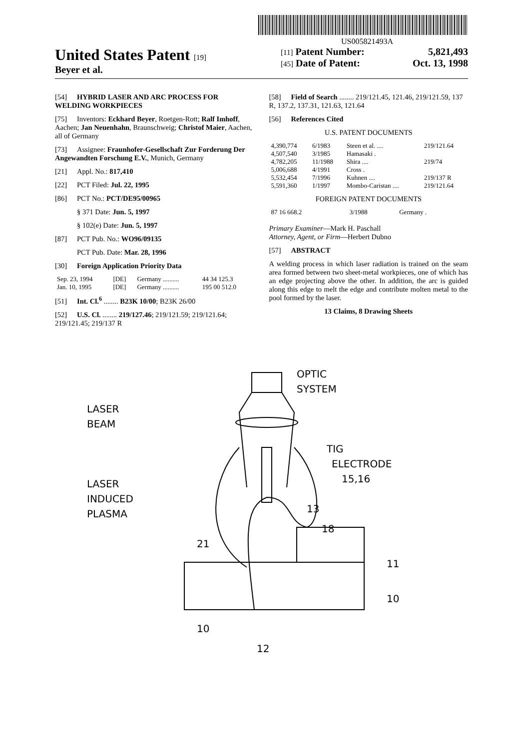US005821493A
United States Patent [19]
Beyer et al.
[11] Patent Number: 5,821,493
[45] Date of Patent: Oct. 13, 1998
[54] HYBRID LASER AND ARC PROCESS FOR WELDING WORKPIECES
[75] Inventors: Eckhard Beyer, Roetgen-Rott; Ralf Imhoff, Aachen; Jan Neuenhahn, Braunschweig; Christof Maier, Aachen, all of Germany
[73] Assignee: Fraunhofer-Gesellschaft Zur Forderung Der Angewandten Forschung E.V., Munich, Germany
[21] Appl. No.: 817,410
[22] PCT Filed: Jul. 22, 1995
[86] PCT No.: PCT/DE95/00965
§ 371 Date: Jun. 5, 1997
§ 102(e) Date: Jun. 5, 1997
[87] PCT Pub. No.: WO96/09135
PCT Pub. Date: Mar. 28, 1996
[30] Foreign Application Priority Data
| Sep. 23, 1994 | [DE] | Germany .......... | 44 34 125.3 |
| Jan. 10, 1995 | [DE] | Germany .......... | 195 00 512.0 |
[51] Int. Cl.<sup>6</sup> ........ B23K 10/00; B23K 26/00
[52] U.S. Cl. ........ 219/127.46; 219/121.59; 219/121.64; 219/121.45; 219/137 R
[58] Field of Search ........ 219/121.45, 121.46, 219/121.59, 137 R, 137.2, 137.31, 121.63, 121.64
[56] References Cited
U.S. PATENT DOCUMENTS
| 4,390,774 | 6/1983 | Steen et al. .... | 219/121.64 |
| 4,507,540 | 3/1985 | Hamasaki . | |
| 4,782,205 | 11/1988 | Shira .... | 219/74 |
| 5,006,688 | 4/1991 | Cross . | |
| 5,532,454 | 7/1996 | Kuhnen .... | 219/137 R |
| 5,591,360 | 1/1997 | Mombo-Caristan .... | 219/121.64 |
FOREIGN PATENT DOCUMENTS
| 87 16 668.2 | 3/1988 | Germany . |
Primary Examiner—Mark H. Paschall
Attorney, Agent, or Firm—Herbert Dubno
[57] ABSTRACT
A welding process in which laser radiation is trained on the seam area formed between two sheet-metal workpieces, one of which has an edge projecting above the other. In addition, the arc is guided along this edge to melt the edge and contribute molten metal to the pool formed by the laser.
13 Claims, 8 Drawing Sheets
LASER
BEAM
OPTIC
SYSTEM
TIG
ELECTRODE
15,16
LASER
INDUCED
PLASMA
13
18
21
11
10
10
12